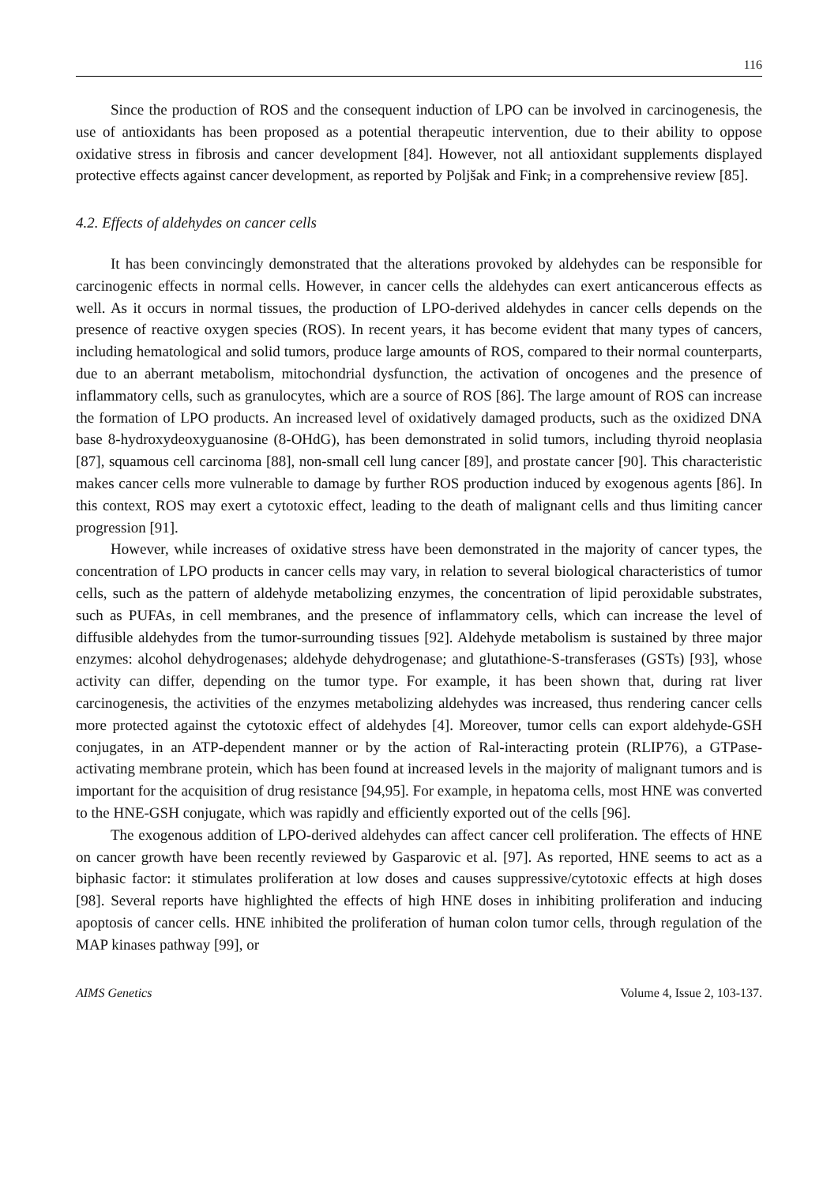116
Since the production of ROS and the consequent induction of LPO can be involved in carcinogenesis, the use of antioxidants has been proposed as a potential therapeutic intervention, due to their ability to oppose oxidative stress in fibrosis and cancer development [84]. However, not all antioxidant supplements displayed protective effects against cancer development, as reported by Poljšak and Fink, in a comprehensive review [85].
4.2. Effects of aldehydes on cancer cells
It has been convincingly demonstrated that the alterations provoked by aldehydes can be responsible for carcinogenic effects in normal cells. However, in cancer cells the aldehydes can exert anticancerous effects as well. As it occurs in normal tissues, the production of LPO-derived aldehydes in cancer cells depends on the presence of reactive oxygen species (ROS). In recent years, it has become evident that many types of cancers, including hematological and solid tumors, produce large amounts of ROS, compared to their normal counterparts, due to an aberrant metabolism, mitochondrial dysfunction, the activation of oncogenes and the presence of inflammatory cells, such as granulocytes, which are a source of ROS [86]. The large amount of ROS can increase the formation of LPO products. An increased level of oxidatively damaged products, such as the oxidized DNA base 8-hydroxydeoxyguanosine (8-OHdG), has been demonstrated in solid tumors, including thyroid neoplasia [87], squamous cell carcinoma [88], non-small cell lung cancer [89], and prostate cancer [90]. This characteristic makes cancer cells more vulnerable to damage by further ROS production induced by exogenous agents [86]. In this context, ROS may exert a cytotoxic effect, leading to the death of malignant cells and thus limiting cancer progression [91].
However, while increases of oxidative stress have been demonstrated in the majority of cancer types, the concentration of LPO products in cancer cells may vary, in relation to several biological characteristics of tumor cells, such as the pattern of aldehyde metabolizing enzymes, the concentration of lipid peroxidable substrates, such as PUFAs, in cell membranes, and the presence of inflammatory cells, which can increase the level of diffusible aldehydes from the tumor-surrounding tissues [92]. Aldehyde metabolism is sustained by three major enzymes: alcohol dehydrogenases; aldehyde dehydrogenase; and glutathione-S-transferases (GSTs) [93], whose activity can differ, depending on the tumor type. For example, it has been shown that, during rat liver carcinogenesis, the activities of the enzymes metabolizing aldehydes was increased, thus rendering cancer cells more protected against the cytotoxic effect of aldehydes [4]. Moreover, tumor cells can export aldehyde-GSH conjugates, in an ATP-dependent manner or by the action of Ral-interacting protein (RLIP76), a GTPase-activating membrane protein, which has been found at increased levels in the majority of malignant tumors and is important for the acquisition of drug resistance [94,95]. For example, in hepatoma cells, most HNE was converted to the HNE-GSH conjugate, which was rapidly and efficiently exported out of the cells [96].
The exogenous addition of LPO-derived aldehydes can affect cancer cell proliferation. The effects of HNE on cancer growth have been recently reviewed by Gasparovic et al. [97]. As reported, HNE seems to act as a biphasic factor: it stimulates proliferation at low doses and causes suppressive/cytotoxic effects at high doses [98]. Several reports have highlighted the effects of high HNE doses in inhibiting proliferation and inducing apoptosis of cancer cells. HNE inhibited the proliferation of human colon tumor cells, through regulation of the MAP kinases pathway [99], or
AIMS Genetics Volume 4, Issue 2, 103-137.